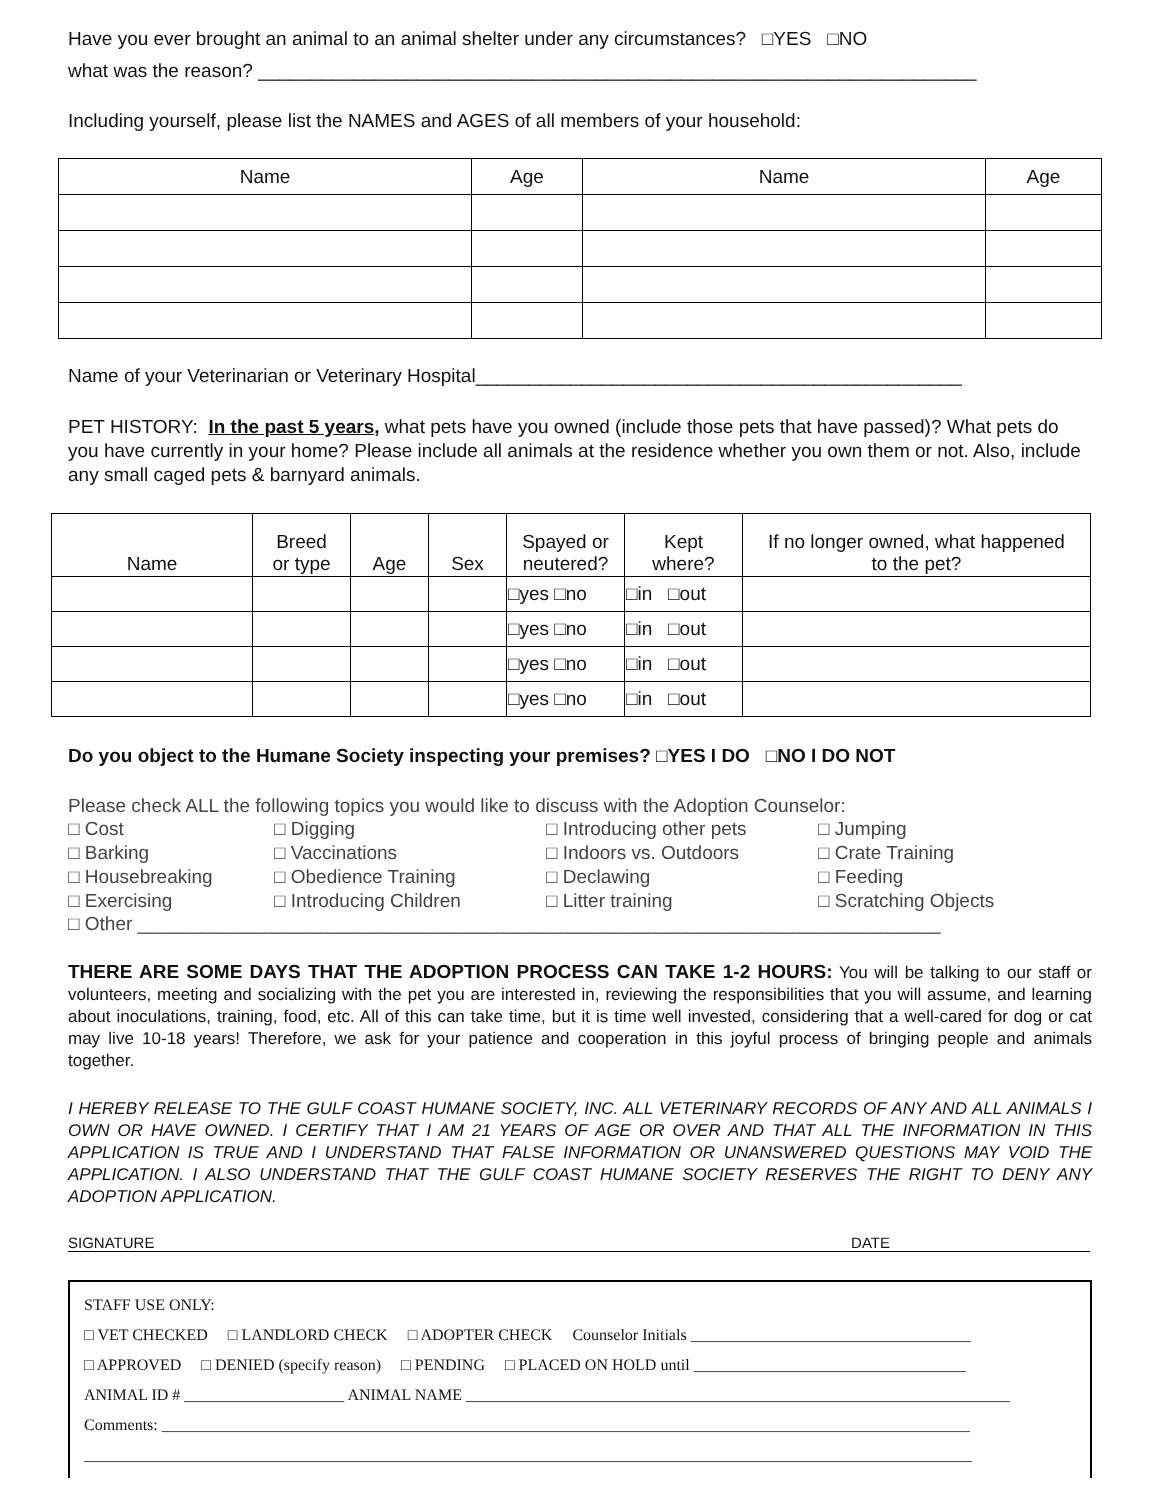Have you ever brought an animal to an animal shelter under any circumstances? □YES □NO
what was the reason? ____________________________________________________________________
Including yourself, please list the NAMES and AGES of all members of your household:
| Name | Age | Name | Age |
| --- | --- | --- | --- |
Name of your Veterinarian or Veterinary Hospital______________________________________________
PET HISTORY: In the past 5 years, what pets have you owned (include those pets that have passed)? What pets do you have currently in your home? Please include all animals at the residence whether you own them or not. Also, include any small caged pets & barnyard animals.
| Name | Breed or type | Age | Sex | Spayed or neutered? | Kept where? | If no longer owned, what happened to the pet? |
| --- | --- | --- | --- | --- | --- | --- |
| | | | | □yes □no | □in □out | |
| | | | | □yes □no | □in □out | |
| | | | | □yes □no | □in □out | |
| | | | | □yes □no | □in □out | |
Do you object to the Humane Society inspecting your premises? □YES I DO □NO I DO NOT
Please check ALL the following topics you would like to discuss with the Adoption Counselor:
□ Cost □ Digging □ Introducing other pets □ Jumping □ Barking □ Vaccinations □ Indoors vs. Outdoors □ Crate Training □ Housebreaking □ Obedience Training □ Declawing □ Feeding □ Exercising □ Introducing Children □ Litter training □ Scratching Objects
□ Other ____________________________________________________________________________
THERE ARE SOME DAYS THAT THE ADOPTION PROCESS CAN TAKE 1-2 HOURS: You will be talking to our staff or volunteers, meeting and socializing with the pet you are interested in, reviewing the responsibilities that you will assume, and learning about inoculations, training, food, etc. All of this can take time, but it is time well invested, considering that a well-cared for dog or cat may live 10-18 years! Therefore, we ask for your patience and cooperation in this joyful process of bringing people and animals together.
I HEREBY RELEASE TO THE GULF COAST HUMANE SOCIETY, INC. ALL VETERINARY RECORDS OF ANY AND ALL ANIMALS I OWN OR HAVE OWNED. I CERTIFY THAT I AM 21 YEARS OF AGE OR OVER AND THAT ALL THE INFORMATION IN THIS APPLICATION IS TRUE AND I UNDERSTAND THAT FALSE INFORMATION OR UNANSWERED QUESTIONS MAY VOID THE APPLICATION. I ALSO UNDERSTAND THAT THE GULF COAST HUMANE SOCIETY RESERVES THE RIGHT TO DENY ANY ADOPTION APPLICATION.
SIGNATURE DATE
STAFF USE ONLY:
□ VET CHECKED □ LANDLORD CHECK □ ADOPTER CHECK Counselor Initials ___________________________________
□ APPROVED □ DENIED (specify reason) □ PENDING □ PLACED ON HOLD until __________________________________
ANIMAL ID # ____________________ ANIMAL NAME ____________________________________________________________________
Comments: _____________________________________________________________________________________________________
_______________________________________________________________________________________________________________